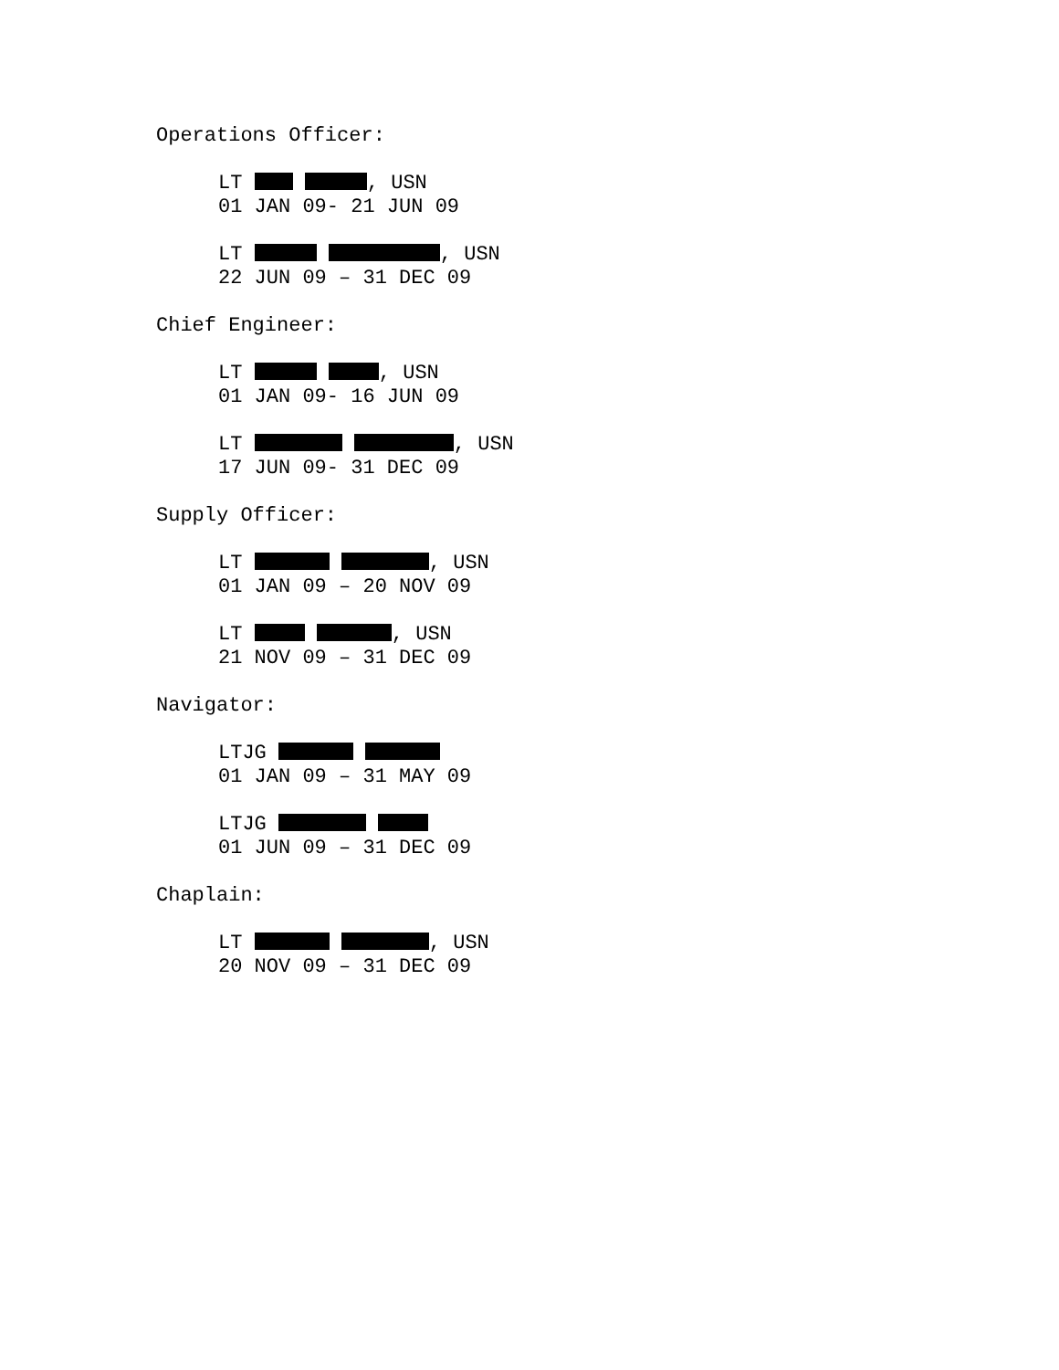Operations Officer:
LT , USN
01 JAN 09- 21 JUN 09
LT , USN
22 JUN 09 – 31 DEC 09
Chief Engineer:
LT , USN
01 JAN 09- 16 JUN 09
LT , USN
17 JUN 09- 31 DEC 09
Supply Officer:
LT , USN
01 JAN 09 – 20 NOV 09
LT , USN
21 NOV 09 – 31 DEC 09
Navigator:
LTJG
01 JAN 09 – 31 MAY 09
LTJG
01 JUN 09 – 31 DEC 09
Chaplain:
LT , USN
20 NOV 09 – 31 DEC 09